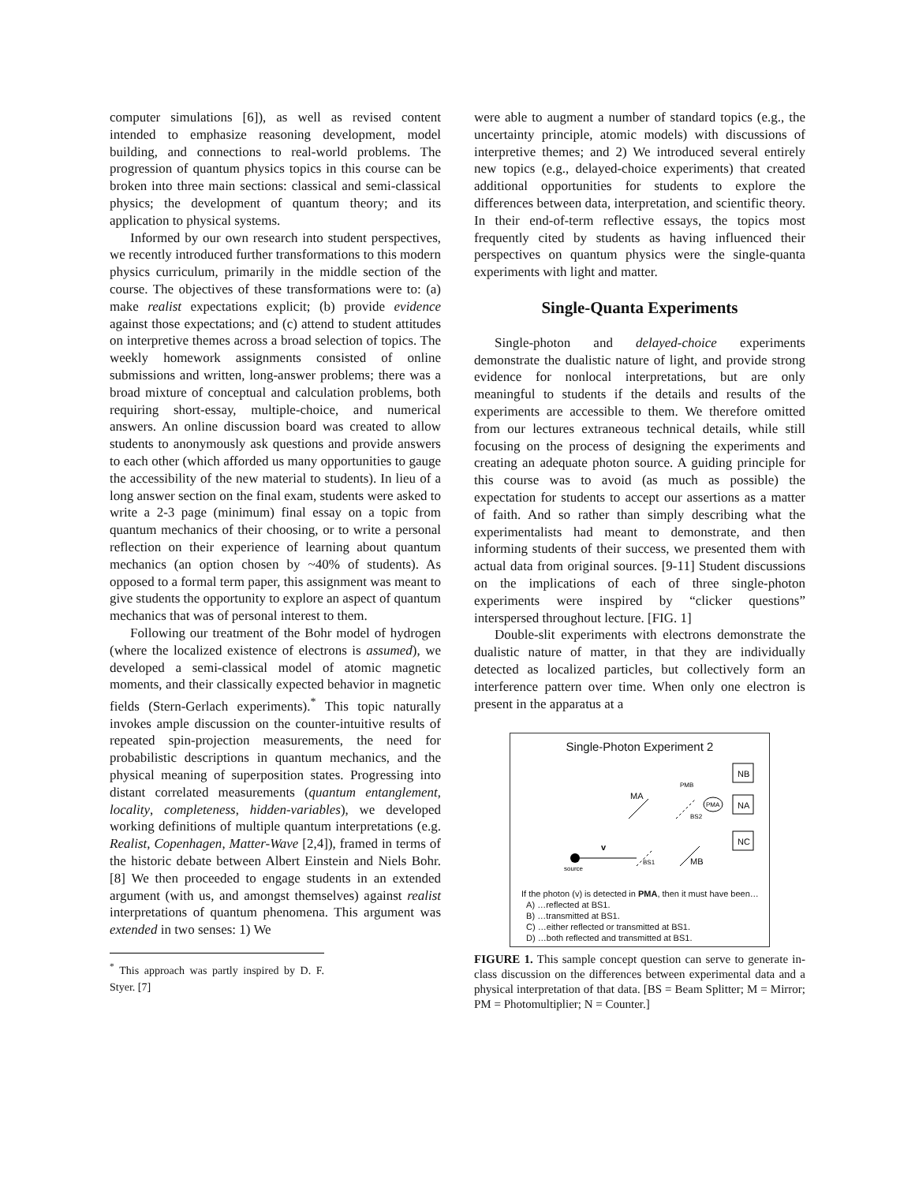computer simulations [6]), as well as revised content intended to emphasize reasoning development, model building, and connections to real-world problems. The progression of quantum physics topics in this course can be broken into three main sections: classical and semi-classical physics; the development of quantum theory; and its application to physical systems.
Informed by our own research into student perspectives, we recently introduced further transformations to this modern physics curriculum, primarily in the middle section of the course. The objectives of these transformations were to: (a) make realist expectations explicit; (b) provide evidence against those expectations; and (c) attend to student attitudes on interpretive themes across a broad selection of topics. The weekly homework assignments consisted of online submissions and written, long-answer problems; there was a broad mixture of conceptual and calculation problems, both requiring short-essay, multiple-choice, and numerical answers. An online discussion board was created to allow students to anonymously ask questions and provide answers to each other (which afforded us many opportunities to gauge the accessibility of the new material to students). In lieu of a long answer section on the final exam, students were asked to write a 2-3 page (minimum) final essay on a topic from quantum mechanics of their choosing, or to write a personal reflection on their experience of learning about quantum mechanics (an option chosen by ~40% of students). As opposed to a formal term paper, this assignment was meant to give students the opportunity to explore an aspect of quantum mechanics that was of personal interest to them.
Following our treatment of the Bohr model of hydrogen (where the localized existence of electrons is assumed), we developed a semi-classical model of atomic magnetic moments, and their classically expected behavior in magnetic fields (Stern-Gerlach experiments).<sup>*</sup> This topic naturally invokes ample discussion on the counter-intuitive results of repeated spin-projection measurements, the need for probabilistic descriptions in quantum mechanics, and the physical meaning of superposition states. Progressing into distant correlated measurements (quantum entanglement, locality, completeness, hidden-variables), we developed working definitions of multiple quantum interpretations (e.g. Realist, Copenhagen, Matter-Wave [2,4]), framed in terms of the historic debate between Albert Einstein and Niels Bohr. [8] We then proceeded to engage students in an extended argument (with us, and amongst themselves) against realist interpretations of quantum phenomena. This argument was extended in two senses: 1) We
<sup>*</sup> This approach was partly inspired by D. F. Styer. [7]
were able to augment a number of standard topics (e.g., the uncertainty principle, atomic models) with discussions of interpretive themes; and 2) We introduced several entirely new topics (e.g., delayed-choice experiments) that created additional opportunities for students to explore the differences between data, interpretation, and scientific theory. In their end-of-term reflective essays, the topics most frequently cited by students as having influenced their perspectives on quantum physics were the single-quanta experiments with light and matter.
Single-Quanta Experiments
Single-photon and delayed-choice experiments demonstrate the dualistic nature of light, and provide strong evidence for nonlocal interpretations, but are only meaningful to students if the details and results of the experiments are accessible to them. We therefore omitted from our lectures extraneous technical details, while still focusing on the process of designing the experiments and creating an adequate photon source. A guiding principle for this course was to avoid (as much as possible) the expectation for students to accept our assertions as a matter of faith. And so rather than simply describing what the experimentalists had meant to demonstrate, and then informing students of their success, we presented them with actual data from original sources. [9-11] Student discussions on the implications of each of three single-photon experiments were inspired by “clicker questions” interspersed throughout lecture. [FIG. 1]
Double-slit experiments with electrons demonstrate the dualistic nature of matter, in that they are individually detected as localized particles, but collectively form an interference pattern over time. When only one electron is present in the apparatus at a
Single-Photon Experiment 2
NB
NA
NC
PMA
PMB
MA
BS2
v
source
BS1
MB
If the photon (v) is detected in PMA, then it must have been…
A) …reflected at BS1.
B) …transmitted at BS1.
C) …either reflected or transmitted at BS1.
D) …both reflected and transmitted at BS1.
FIGURE 1. This sample concept question can serve to generate in-class discussion on the differences between experimental data and a physical interpretation of that data. [BS = Beam Splitter; M = Mirror; PM = Photomultiplier; N = Counter.]